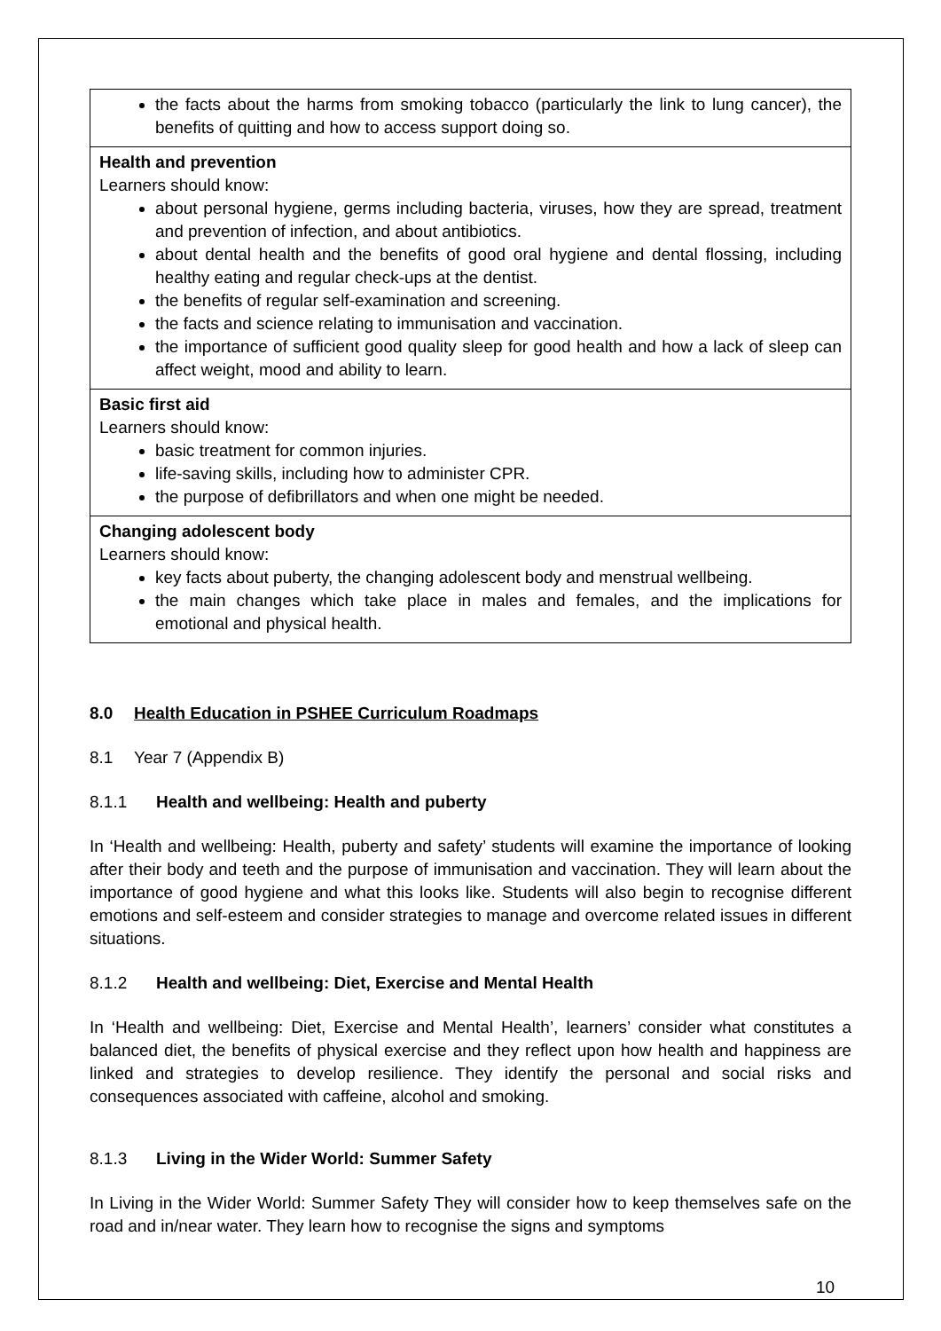| the facts about the harms from smoking tobacco (particularly the link to lung cancer), the benefits of quitting and how to access support doing so. |
| Health and prevention Learners should know: about personal hygiene, germs including bacteria, viruses, how they are spread, treatment and prevention of infection, and about antibiotics. about dental health and the benefits of good oral hygiene and dental flossing, including healthy eating and regular check-ups at the dentist. the benefits of regular self-examination and screening. the facts and science relating to immunisation and vaccination. the importance of sufficient good quality sleep for good health and how a lack of sleep can affect weight, mood and ability to learn. |
| Basic first aid Learners should know: basic treatment for common injuries. life-saving skills, including how to administer CPR. the purpose of defibrillators and when one might be needed. |
| Changing adolescent body Learners should know: key facts about puberty, the changing adolescent body and menstrual wellbeing. the main changes which take place in males and females, and the implications for emotional and physical health. |
8.0 Health Education in PSHEE Curriculum Roadmaps
8.1 Year 7 (Appendix B)
8.1.1 Health and wellbeing: Health and puberty
In ‘Health and wellbeing: Health, puberty and safety’ students will examine the importance of looking after their body and teeth and the purpose of immunisation and vaccination. They will learn about the importance of good hygiene and what this looks like. Students will also begin to recognise different emotions and self-esteem and consider strategies to manage and overcome related issues in different situations.
8.1.2 Health and wellbeing: Diet, Exercise and Mental Health
In ‘Health and wellbeing: Diet, Exercise and Mental Health’, learners’ consider what constitutes a balanced diet, the benefits of physical exercise and they reflect upon how health and happiness are linked and strategies to develop resilience. They identify the personal and social risks and consequences associated with caffeine, alcohol and smoking.
8.1.3 Living in the Wider World: Summer Safety
In Living in the Wider World: Summer Safety They will consider how to keep themselves safe on the road and in/near water. They learn how to recognise the signs and symptoms
10